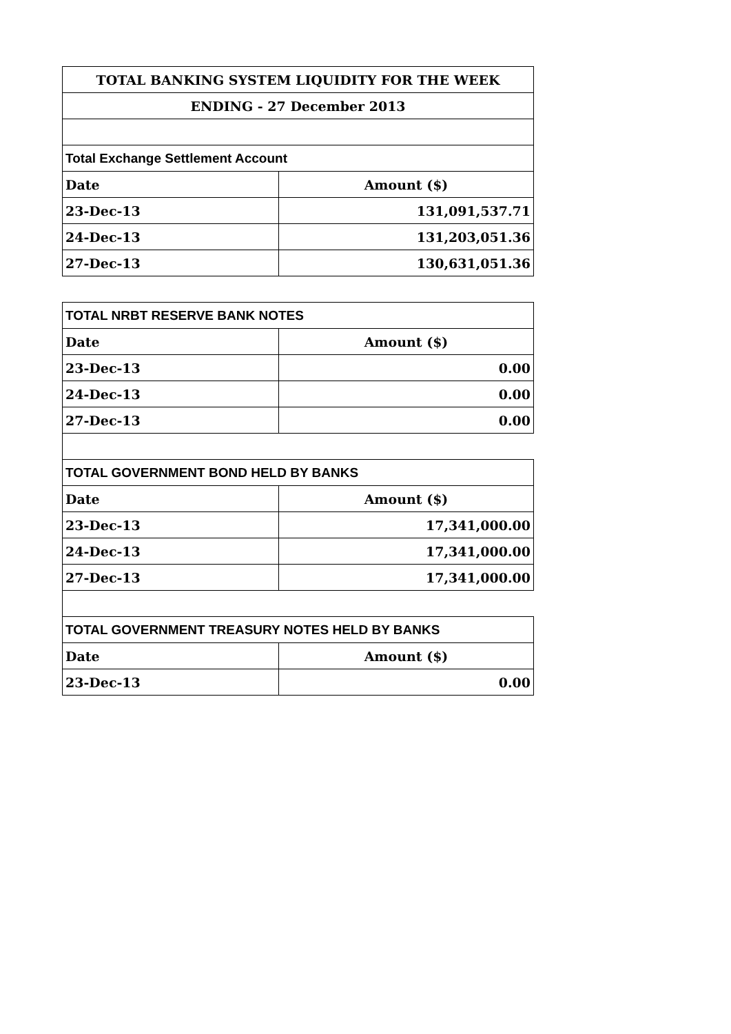| TOTAL BANKING SYSTEM LIQUIDITY FOR THE WEEK | |
| --- | --- |
| ENDING - 27 December 2013 | |
| Total Exchange Settlement Account | |
| Date | Amount ($) |
| 23-Dec-13 | 131,091,537.71 |
| 24-Dec-13 | 131,203,051.36 |
| 27-Dec-13 | 130,631,051.36 |
| TOTAL NRBT RESERVE BANK NOTES | |
| Date | Amount ($) |
| 23-Dec-13 | 0.00 |
| 24-Dec-13 | 0.00 |
| 27-Dec-13 | 0.00 |
| TOTAL GOVERNMENT BOND HELD BY BANKS | |
| Date | Amount ($) |
| 23-Dec-13 | 17,341,000.00 |
| 24-Dec-13 | 17,341,000.00 |
| 27-Dec-13 | 17,341,000.00 |
| TOTAL GOVERNMENT TREASURY NOTES HELD BY BANKS | |
| Date | Amount ($) |
| 23-Dec-13 | 0.00 |